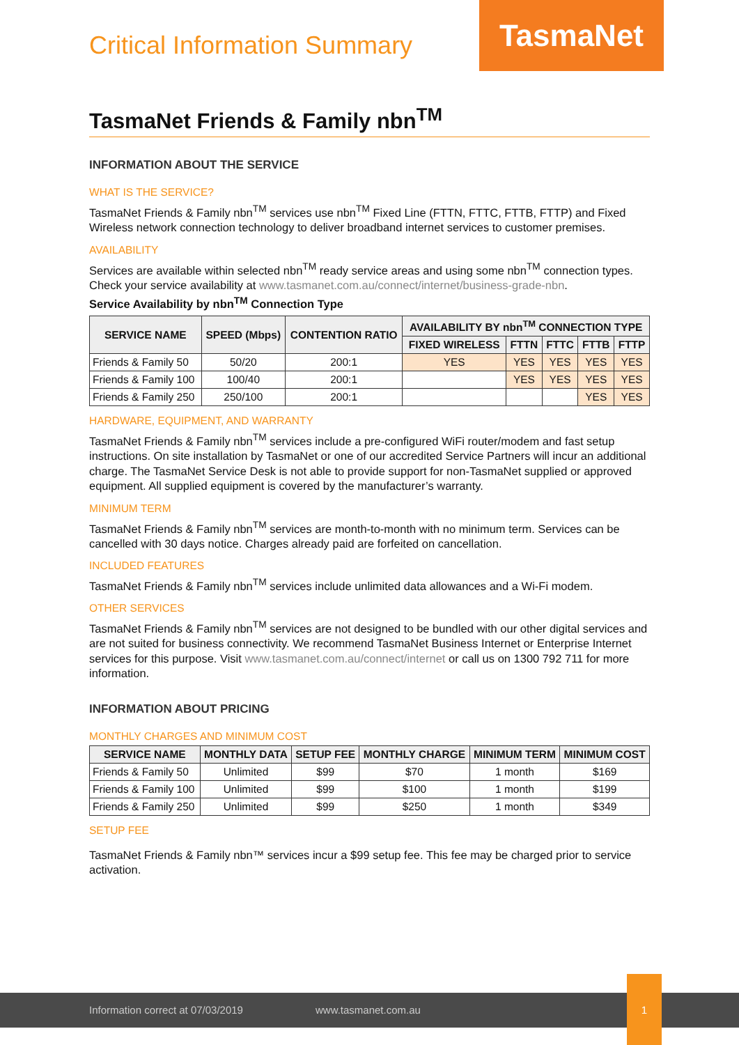Critical Information Summary
TasmaNet
TasmaNet Friends & Family nbn<sup>TM</sup>
INFORMATION ABOUT THE SERVICE
WHAT IS THE SERVICE?
TasmaNet Friends & Family nbn<sup>TM</sup> services use nbn<sup>TM</sup> Fixed Line (FTTN, FTTC, FTTB, FTTP) and Fixed Wireless network connection technology to deliver broadband internet services to customer premises.
AVAILABILITY
Services are available within selected nbn<sup>TM</sup> ready service areas and using some nbn<sup>TM</sup> connection types. Check your service availability at www.tasmanet.com.au/connect/internet/business-grade-nbn.
Service Availability by nbn<sup>TM</sup> Connection Type
| SERVICE NAME | SPEED (Mbps) | CONTENTION RATIO | AVAILABILITY BY nbn<sup>TM</sup> CONNECTION TYPE | | | | |
| --- | --- | --- | --- | --- | --- | --- | --- |
| | | | FIXED WIRELESS | FTTN | FTTC | FTTB | FTTP |
| Friends & Family 50 | 50/20 | 200:1 | YES | YES | YES | YES | YES |
| Friends & Family 100 | 100/40 | 200:1 | | YES | YES | YES | YES |
| Friends & Family 250 | 250/100 | 200:1 | | | | YES | YES |
HARDWARE, EQUIPMENT, AND WARRANTY
TasmaNet Friends & Family nbn<sup>TM</sup> services include a pre-configured WiFi router/modem and fast setup instructions. On site installation by TasmaNet or one of our accredited Service Partners will incur an additional charge. The TasmaNet Service Desk is not able to provide support for non-TasmaNet supplied or approved equipment. All supplied equipment is covered by the manufacturer’s warranty.
MINIMUM TERM
TasmaNet Friends & Family nbn<sup>TM</sup> services are month-to-month with no minimum term. Services can be cancelled with 30 days notice. Charges already paid are forfeited on cancellation.
INCLUDED FEATURES
TasmaNet Friends & Family nbn<sup>TM</sup> services include unlimited data allowances and a Wi-Fi modem.
OTHER SERVICES
TasmaNet Friends & Family nbn<sup>TM</sup> services are not designed to be bundled with our other digital services and are not suited for business connectivity. We recommend TasmaNet Business Internet or Enterprise Internet services for this purpose. Visit www.tasmanet.com.au/connect/internet or call us on 1300 792 711 for more information.
INFORMATION ABOUT PRICING
MONTHLY CHARGES AND MINIMUM COST
| SERVICE NAME | MONTHLY DATA | SETUP FEE | MONTHLY CHARGE | MINIMUM TERM | MINIMUM COST |
| --- | --- | --- | --- | --- | --- |
| Friends & Family 50 | Unlimited | $99 | $70 | 1 month | $169 |
| Friends & Family 100 | Unlimited | $99 | $100 | 1 month | $199 |
| Friends & Family 250 | Unlimited | $99 | $250 | 1 month | $349 |
SETUP FEE
TasmaNet Friends & Family nbn™ services incur a $99 setup fee. This fee may be charged prior to service activation.
Information correct at 07/03/2019 www.tasmanet.com.au
1